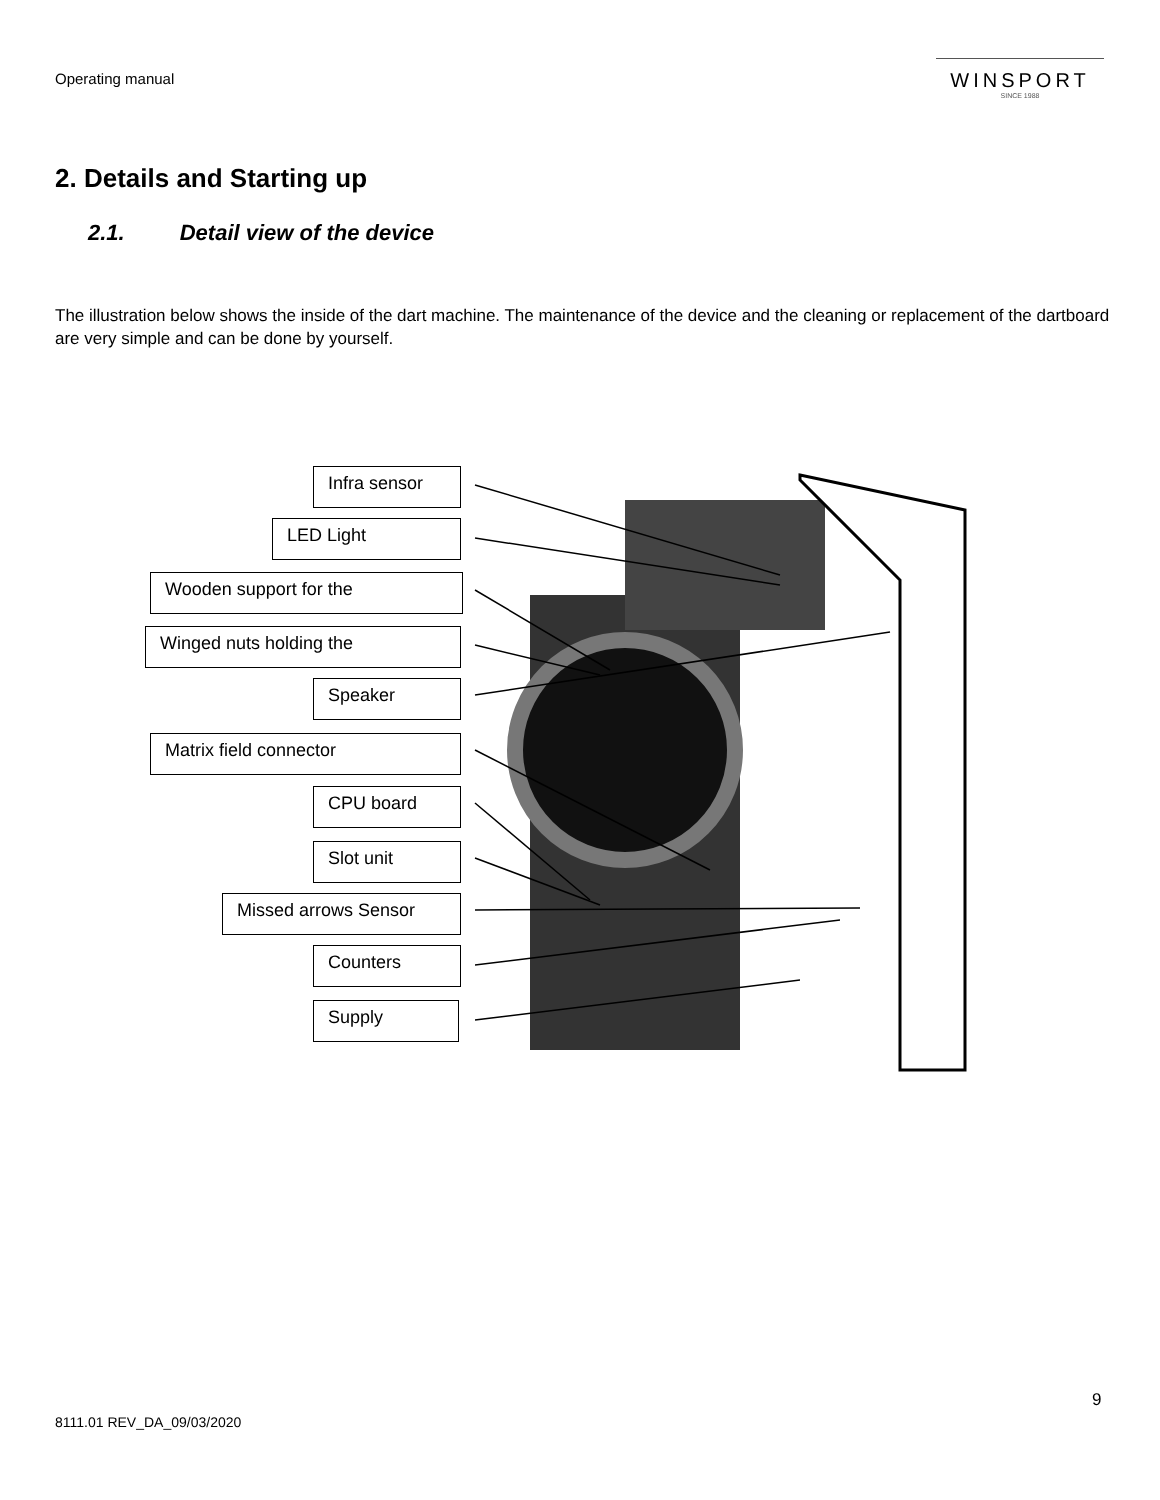Operating manual
WINSPORT
SINCE 1988
2. Details and Starting up
2.1. Detail view of the device
The illustration below shows the inside of the dart machine. The maintenance of the device and the cleaning or replacement of the dartboard are very simple and can be done by yourself.
Infra sensor
LED Light
Wooden support for the
Winged nuts holding the
Speaker
Matrix field connector
CPU board
Slot unit
Missed arrows Sensor
Counters
Supply
9
8111.01 REV_DA_09/03/2020